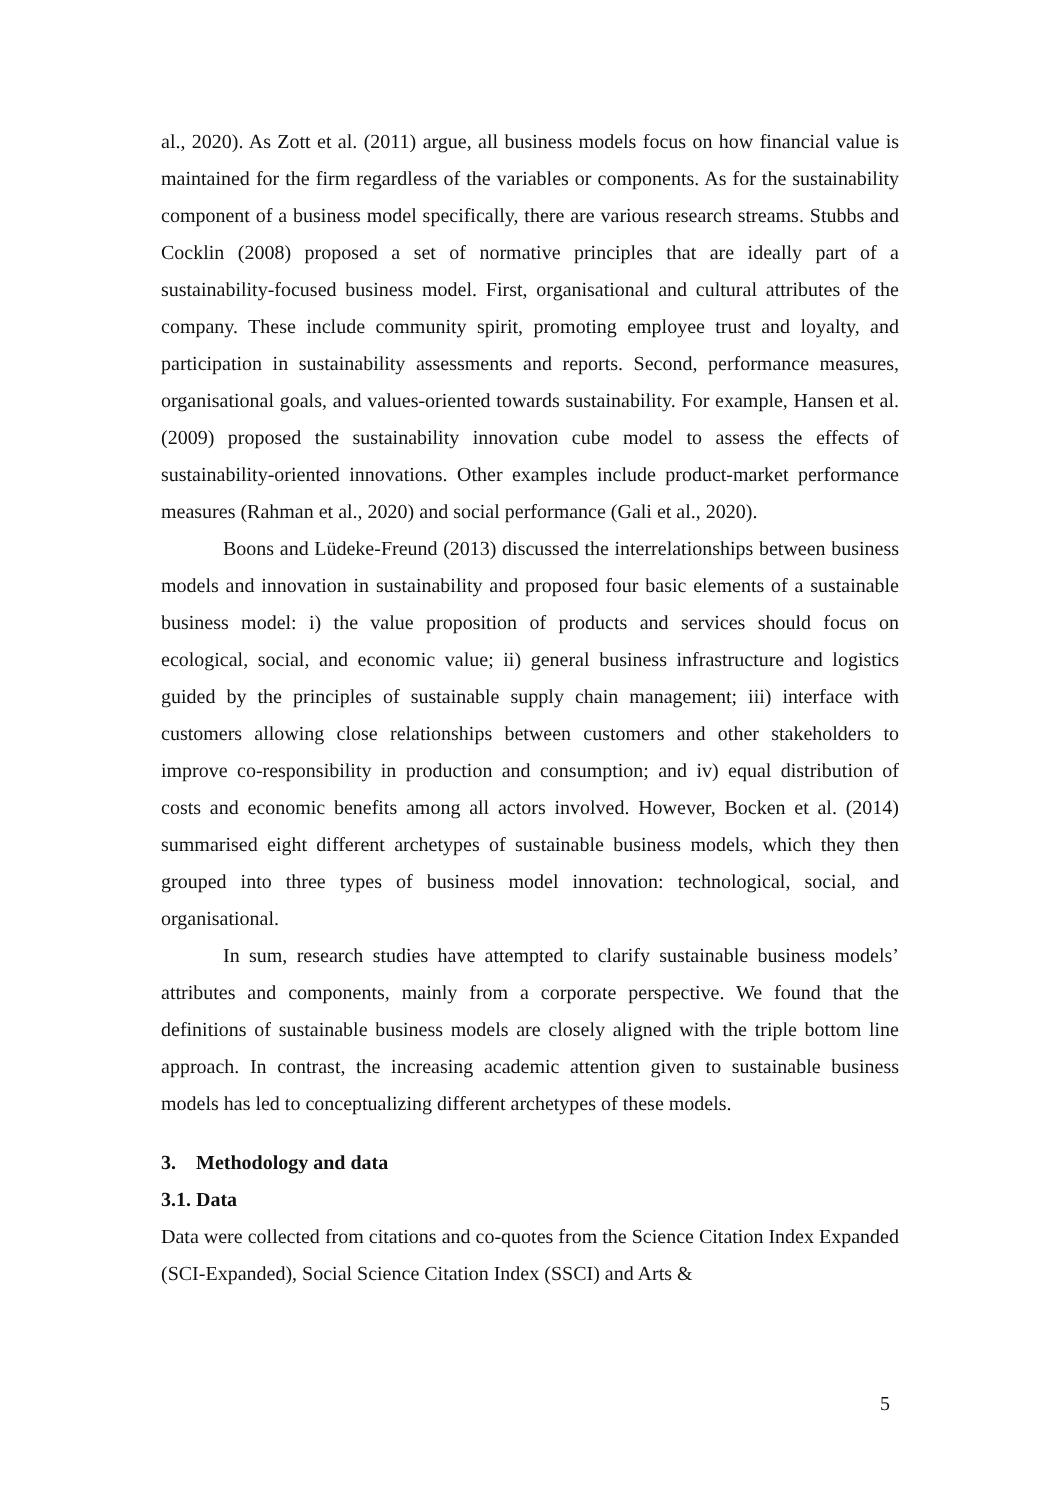al., 2020). As Zott et al. (2011) argue, all business models focus on how financial value is maintained for the firm regardless of the variables or components. As for the sustainability component of a business model specifically, there are various research streams. Stubbs and Cocklin (2008) proposed a set of normative principles that are ideally part of a sustainability-focused business model. First, organisational and cultural attributes of the company. These include community spirit, promoting employee trust and loyalty, and participation in sustainability assessments and reports. Second, performance measures, organisational goals, and values-oriented towards sustainability. For example, Hansen et al. (2009) proposed the sustainability innovation cube model to assess the effects of sustainability-oriented innovations. Other examples include product-market performance measures (Rahman et al., 2020) and social performance (Gali et al., 2020).
Boons and Lüdeke-Freund (2013) discussed the interrelationships between business models and innovation in sustainability and proposed four basic elements of a sustainable business model: i) the value proposition of products and services should focus on ecological, social, and economic value; ii) general business infrastructure and logistics guided by the principles of sustainable supply chain management; iii) interface with customers allowing close relationships between customers and other stakeholders to improve co-responsibility in production and consumption; and iv) equal distribution of costs and economic benefits among all actors involved. However, Bocken et al. (2014) summarised eight different archetypes of sustainable business models, which they then grouped into three types of business model innovation: technological, social, and organisational.
In sum, research studies have attempted to clarify sustainable business models’ attributes and components, mainly from a corporate perspective. We found that the definitions of sustainable business models are closely aligned with the triple bottom line approach. In contrast, the increasing academic attention given to sustainable business models has led to conceptualizing different archetypes of these models.
3. Methodology and data
3.1. Data
Data were collected from citations and co-quotes from the Science Citation Index Expanded (SCI-Expanded), Social Science Citation Index (SSCI) and Arts &
5